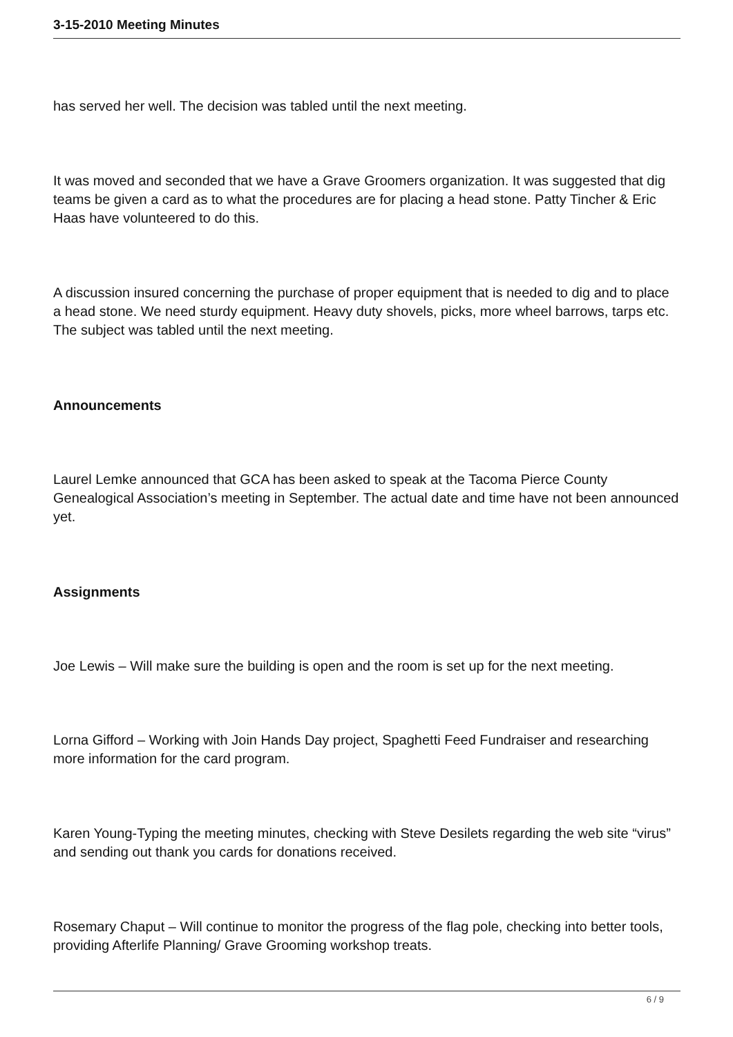3-15-2010 Meeting Minutes
has served her well. The decision was tabled until the next meeting.
It was moved and seconded that we have a Grave Groomers organization. It was suggested that dig teams be given a card as to what the procedures are for placing a head stone. Patty Tincher & Eric Haas have volunteered to do this.
A discussion insured concerning the purchase of proper equipment that is needed to dig and to place a head stone. We need sturdy equipment. Heavy duty shovels, picks, more wheel barrows, tarps etc. The subject was tabled until the next meeting.
Announcements
Laurel Lemke announced that GCA has been asked to speak at the Tacoma Pierce County Genealogical Association’s meeting in September. The actual date and time have not been announced yet.
Assignments
Joe Lewis – Will make sure the building is open and the room is set up for the next meeting.
Lorna Gifford – Working with Join Hands Day project, Spaghetti Feed Fundraiser and researching more information for the card program.
Karen Young-Typing the meeting minutes, checking with Steve Desilets regarding the web site “virus” and sending out thank you cards for donations received.
Rosemary Chaput – Will continue to monitor the progress of the flag pole, checking into better tools, providing Afterlife Planning/ Grave Grooming workshop treats.
6 / 9